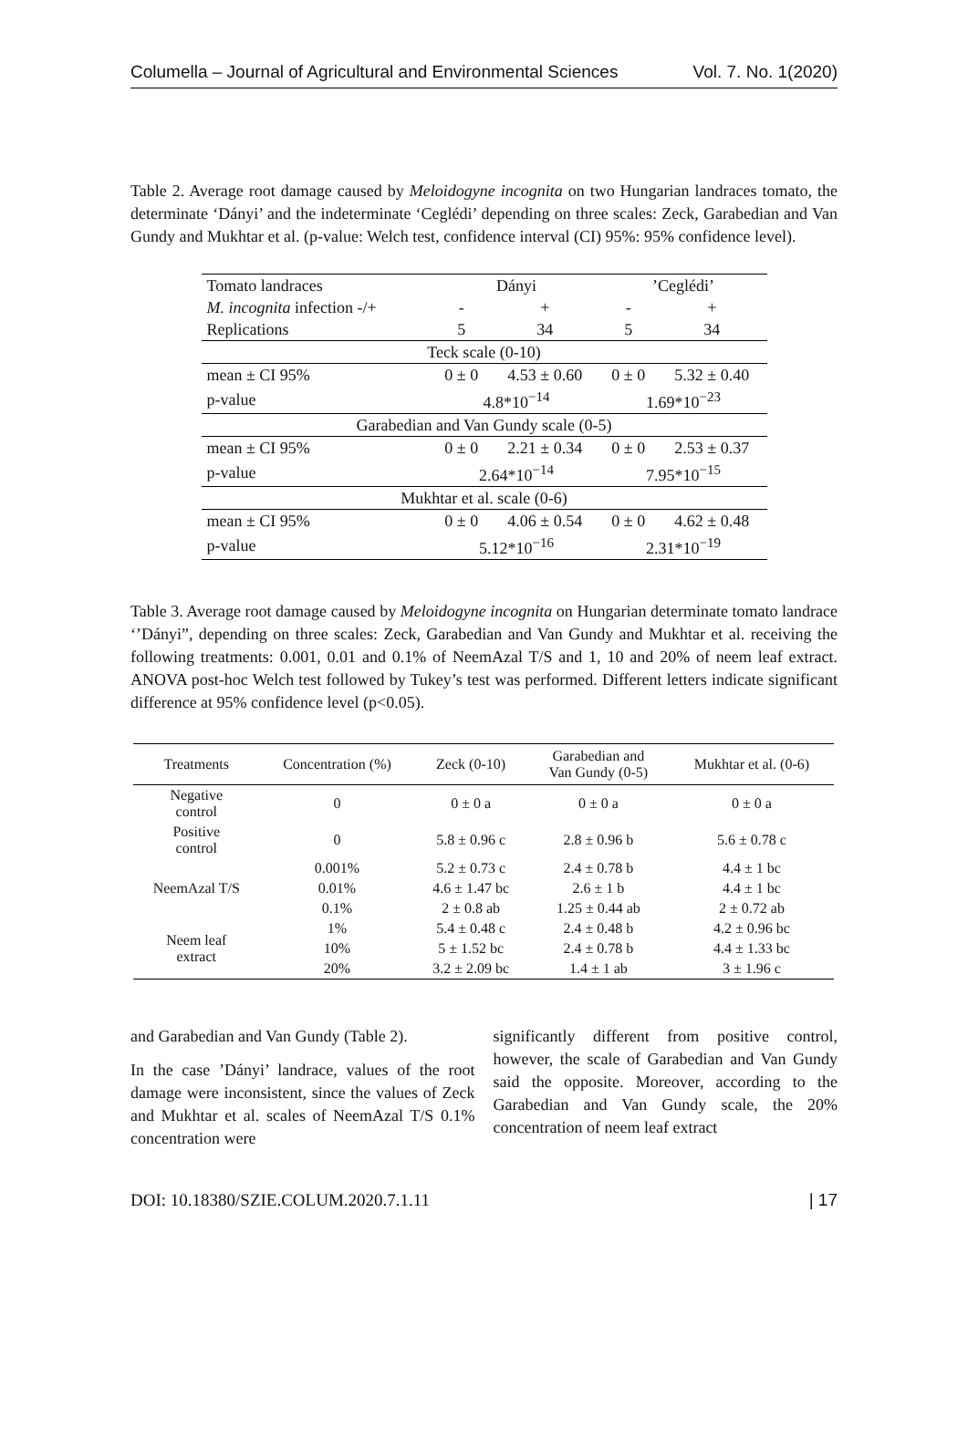Columella – Journal of Agricultural and Environmental Sciences Vol. 7. No. 1(2020)
Table 2. Average root damage caused by Meloidogyne incognita on two Hungarian landraces tomato, the determinate ‘Dányi’ and the indeterminate ‘Ceglédi’ depending on three scales: Zeck, Garabedian and Van Gundy and Mukhtar et al. (p-value: Welch test, confidence interval (CI) 95%: 95% confidence level).
| Tomato landraces | Dányi | | ’Ceglédi’ | |
| M. incognita infection -/+ | - | + | - | + |
| Replications | 5 | 34 | 5 | 34 |
| Teck scale (0-10) | | | | |
| mean ± CI 95% | 0 ± 0 | 4.53 ± 0.60 | 0 ± 0 | 5.32 ± 0.40 |
| p-value | 4.8*10<sup>−14</sup> | | 1.69*10<sup>−23</sup> | |
| Garabedian and Van Gundy scale (0-5) | | | | |
| mean ± CI 95% | 0 ± 0 | 2.21 ± 0.34 | 0 ± 0 | 2.53 ± 0.37 |
| p-value | 2.64*10<sup>−14</sup> | | 7.95*10<sup>−15</sup> | |
| Mukhtar et al. scale (0-6) | | | | |
| mean ± CI 95% | 0 ± 0 | 4.06 ± 0.54 | 0 ± 0 | 4.62 ± 0.48 |
| p-value | 5.12*10<sup>−16</sup> | | 2.31*10<sup>−19</sup> | |
Table 3. Average root damage caused by Meloidogyne incognita on Hungarian determinate tomato landrace ‘’Dányi”, depending on three scales: Zeck, Garabedian and Van Gundy and Mukhtar et al. receiving the following treatments: 0.001, 0.01 and 0.1% of NeemAzal T/S and 1, 10 and 20% of neem leaf extract. ANOVA post-hoc Welch test followed by Tukey’s test was performed. Different letters indicate significant difference at 95% confidence level (p<0.05).
| Treatments | Concentration (%) | Zeck (0-10) | Garabedian and Van Gundy (0-5) | Mukhtar et al. (0-6) |
| --- | --- | --- | --- | --- |
| Negative control | 0 | 0 ± 0 a | 0 ± 0 a | 0 ± 0 a |
| Positive control | 0 | 5.8 ± 0.96 c | 2.8 ± 0.96 b | 5.6 ± 0.78 c |
| NeemAzal T/S | 0.001% | 5.2 ± 0.73 c | 2.4 ± 0.78 b | 4.4 ± 1 bc |
| | 0.01% | 4.6 ± 1.47 bc | 2.6 ± 1 b | 4.4 ± 1 bc |
| | 0.1% | 2 ± 0.8 ab | 1.25 ± 0.44 ab | 2 ± 0.72 ab |
| Neem leaf extract | 1% | 5.4 ± 0.48 c | 2.4 ± 0.48 b | 4.2 ± 0.96 bc |
| | 10% | 5 ± 1.52 bc | 2.4 ± 0.78 b | 4.4 ± 1.33 bc |
| | 20% | 3.2 ± 2.09 bc | 1.4 ± 1 ab | 3 ± 1.96 c |
and Garabedian and Van Gundy (Table 2).
In the case ’Dányi’ landrace, values of the root damage were inconsistent, since the values of Zeck and Mukhtar et al. scales of NeemAzal T/S 0.1% concentration were
significantly different from positive control, however, the scale of Garabedian and Van Gundy said the opposite. Moreover, according to the Garabedian and Van Gundy scale, the 20% concentration of neem leaf extract
DOI: 10.18380/SZIE.COLUM.2020.7.1.11 | 17